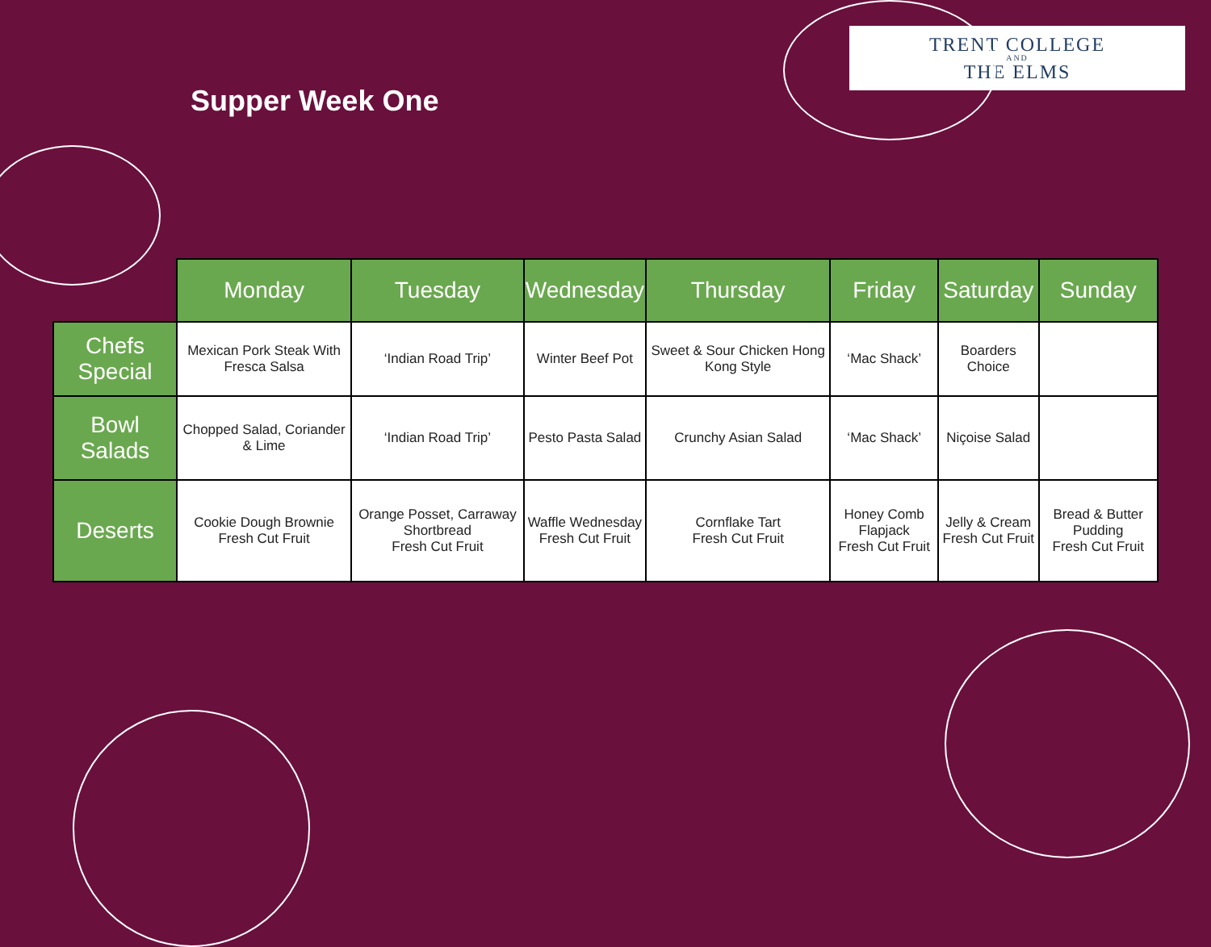Supper Week One
TRENT COLLEGE
AND
THE ELMS
| | Monday | Tuesday | Wednesday | Thursday | Friday | Saturday | Sunday |
| --- | --- | --- | --- | --- | --- | --- | --- |
| Chefs Special | Mexican Pork Steak With Fresca Salsa | ‘Indian Road Trip’ | Winter Beef Pot | Sweet & Sour Chicken Hong Kong Style | ‘Mac Shack’ | Boarders Choice | |
| Bowl Salads | Chopped Salad, Coriander & Lime | ‘Indian Road Trip’ | Pesto Pasta Salad | Crunchy Asian Salad | ‘Mac Shack’ | Niçoise Salad | |
| Deserts | Cookie Dough Brownie Fresh Cut Fruit | Orange Posset, Carraway Shortbread Fresh Cut Fruit | Waffle Wednesday Fresh Cut Fruit | Cornflake Tart Fresh Cut Fruit | Honey Comb Flapjack Fresh Cut Fruit | Jelly & Cream Fresh Cut Fruit | Bread & Butter Pudding Fresh Cut Fruit |